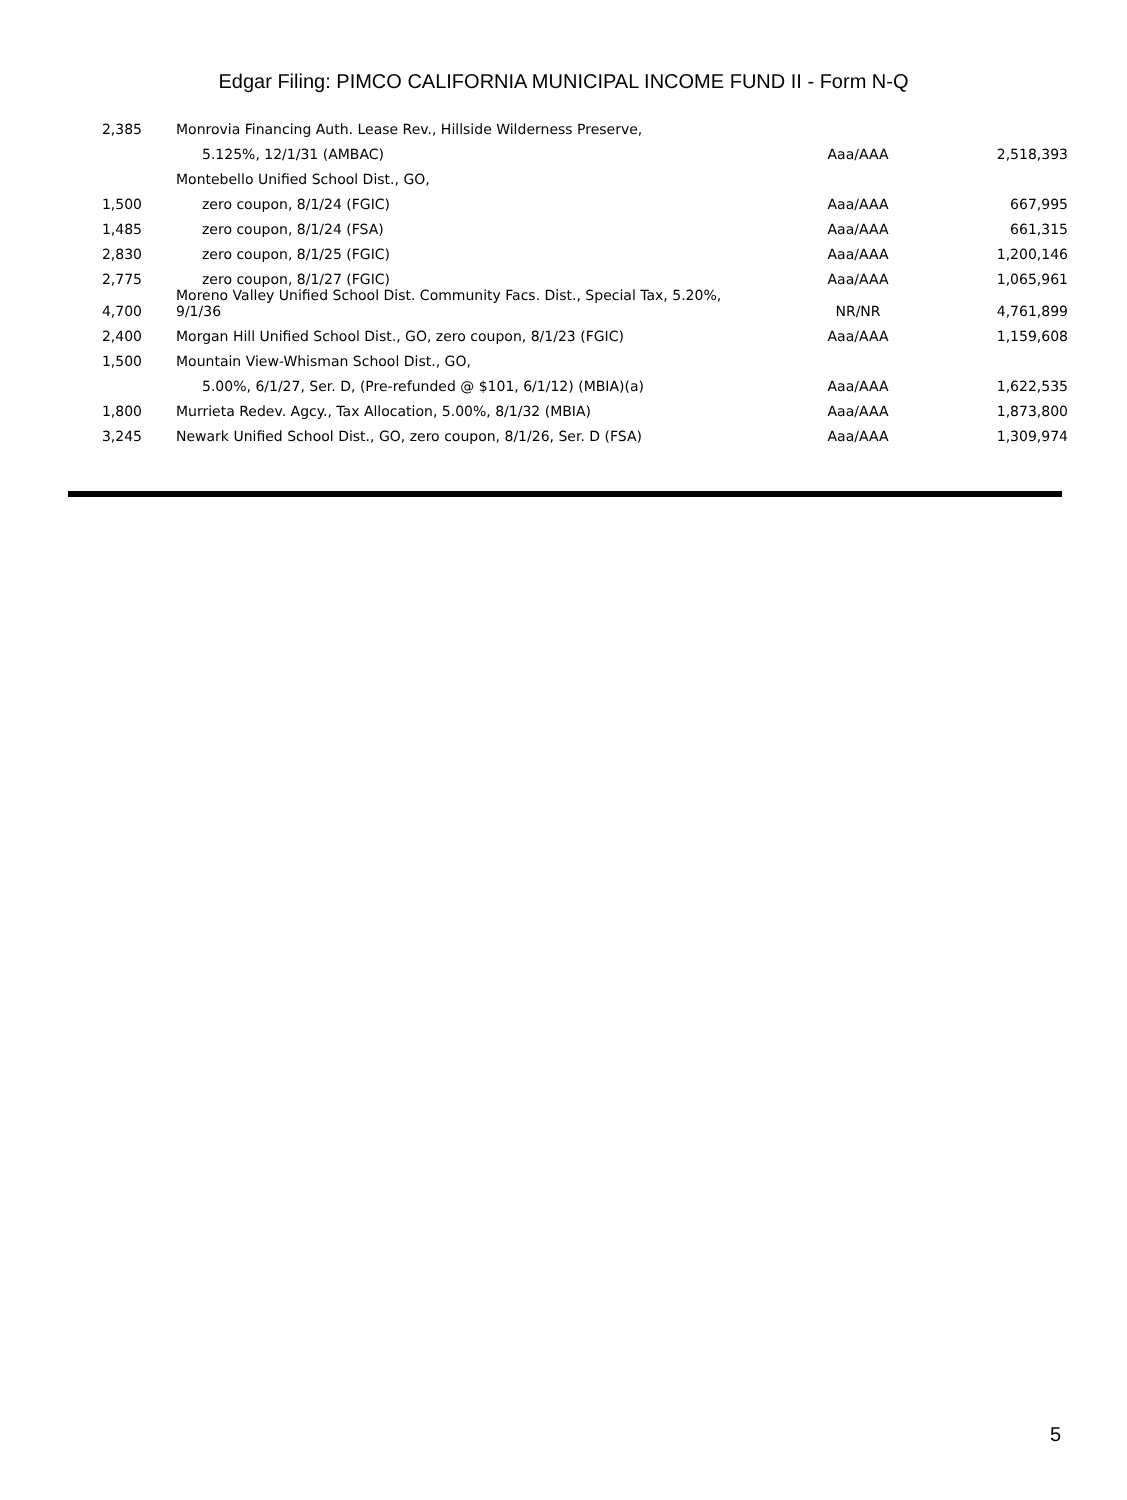Edgar Filing: PIMCO CALIFORNIA MUNICIPAL INCOME FUND II - Form N-Q
| 2,385 | Monrovia Financing Auth. Lease Rev., Hillside Wilderness Preserve, | | |
| | 5.125%, 12/1/31 (AMBAC) | Aaa/AAA | 2,518,393 |
| | Montebello Unified School Dist., GO, | | |
| 1,500 | zero coupon, 8/1/24 (FGIC) | Aaa/AAA | 667,995 |
| 1,485 | zero coupon, 8/1/24 (FSA) | Aaa/AAA | 661,315 |
| 2,830 | zero coupon, 8/1/25 (FGIC) | Aaa/AAA | 1,200,146 |
| 2,775 | zero coupon, 8/1/27 (FGIC) | Aaa/AAA | 1,065,961 |
| 4,700 | Moreno Valley Unified School Dist. Community Facs. Dist., Special Tax, 5.20%, 9/1/36 | NR/NR | 4,761,899 |
| 2,400 | Morgan Hill Unified School Dist., GO, zero coupon, 8/1/23 (FGIC) | Aaa/AAA | 1,159,608 |
| 1,500 | Mountain View-Whisman School Dist., GO, | | |
| | 5.00%, 6/1/27, Ser. D, (Pre-refunded @ $101, 6/1/12) (MBIA)(a) | Aaa/AAA | 1,622,535 |
| 1,800 | Murrieta Redev. Agcy., Tax Allocation, 5.00%, 8/1/32 (MBIA) | Aaa/AAA | 1,873,800 |
| 3,245 | Newark Unified School Dist., GO, zero coupon, 8/1/26, Ser. D (FSA) | Aaa/AAA | 1,309,974 |
5